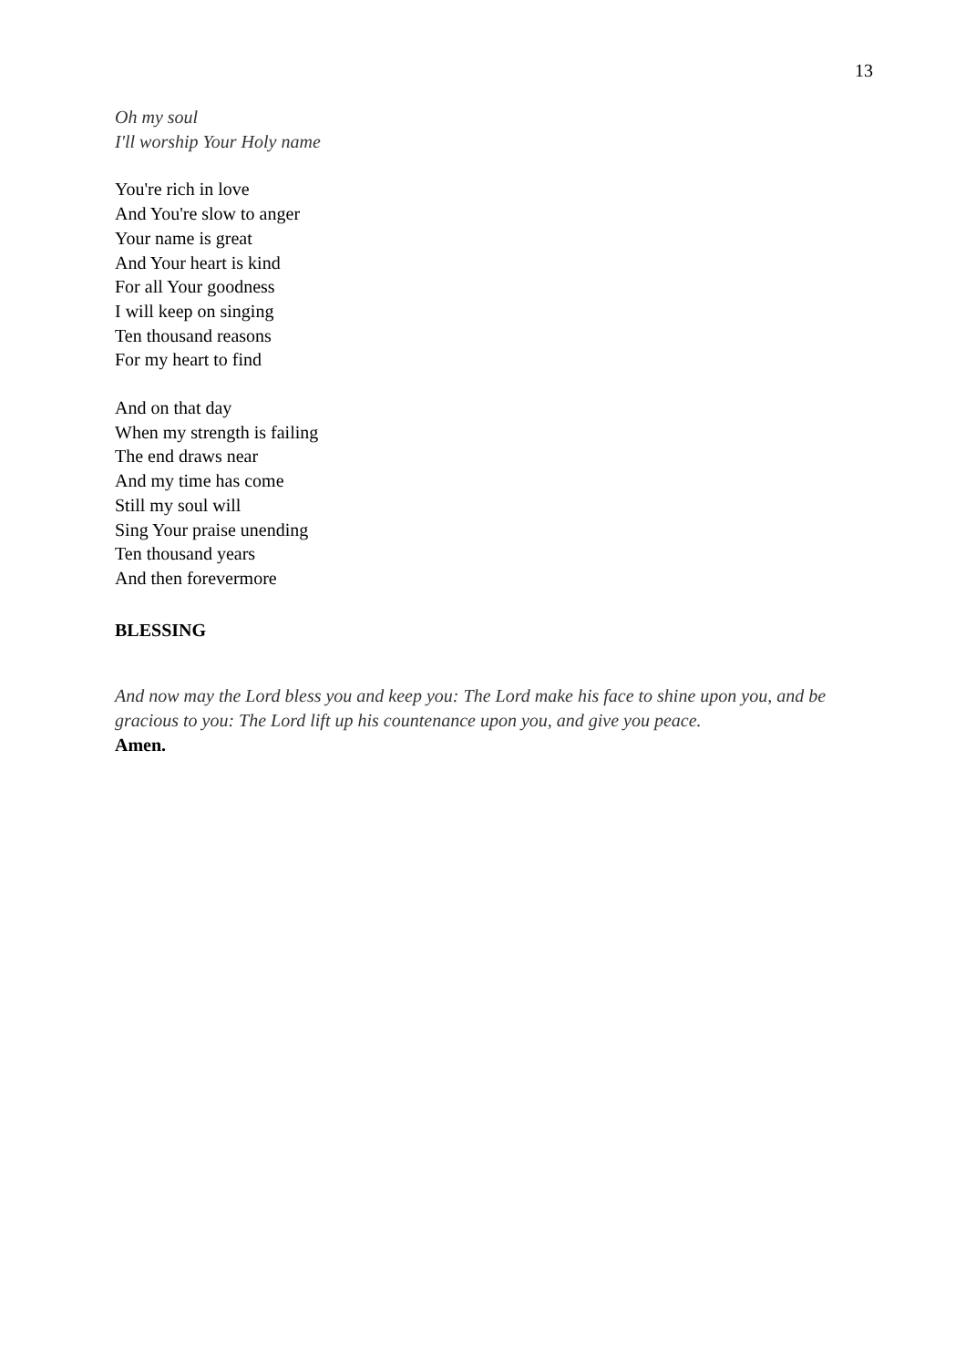13
Oh my soul
I'll worship Your Holy name
You're rich in love
And You're slow to anger
Your name is great
And Your heart is kind
For all Your goodness
I will keep on singing
Ten thousand reasons
For my heart to find
And on that day
When my strength is failing
The end draws near
And my time has come
Still my soul will
Sing Your praise unending
Ten thousand years
And then forevermore
BLESSING
And now may the Lord bless you and keep you: The Lord make his face to shine upon you, and be gracious to you: The Lord lift up his countenance upon you, and give you peace.
Amen.